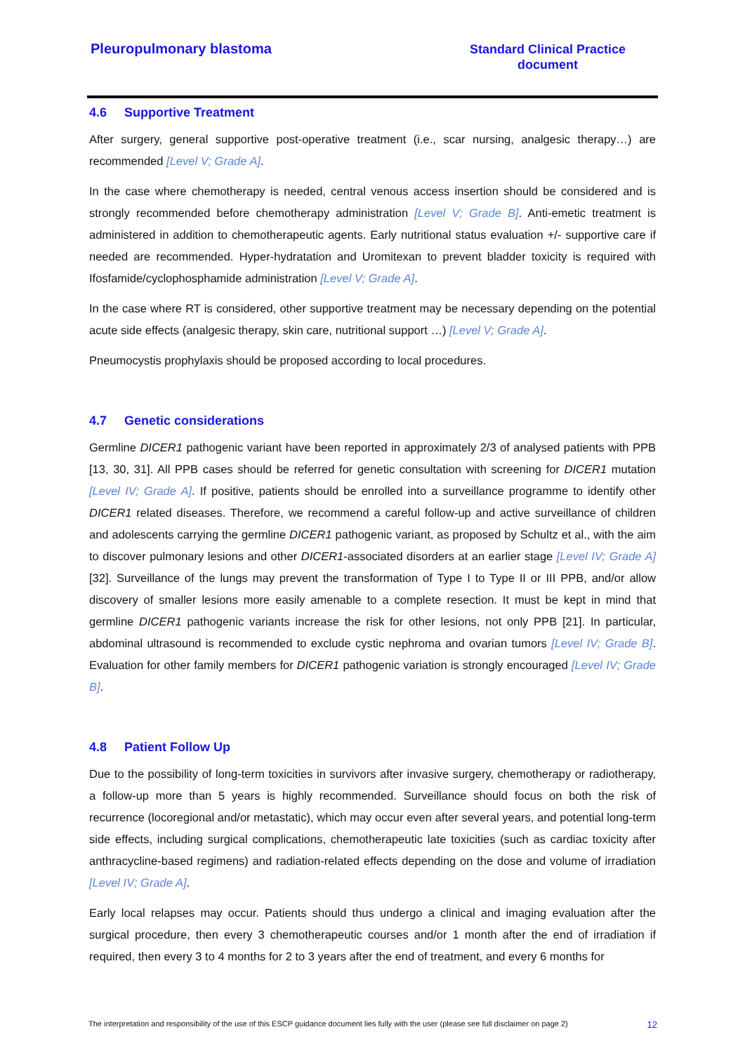Pleuropulmonary blastoma
Standard Clinical Practice
document
4.6 Supportive Treatment
After surgery, general supportive post-operative treatment (i.e., scar nursing, analgesic therapy…) are recommended [Level V; Grade A].
In the case where chemotherapy is needed, central venous access insertion should be considered and is strongly recommended before chemotherapy administration [Level V; Grade B]. Anti-emetic treatment is administered in addition to chemotherapeutic agents. Early nutritional status evaluation +/- supportive care if needed are recommended. Hyper-hydratation and Uromitexan to prevent bladder toxicity is required with Ifosfamide/cyclophosphamide administration [Level V; Grade A].
In the case where RT is considered, other supportive treatment may be necessary depending on the potential acute side effects (analgesic therapy, skin care, nutritional support …) [Level V; Grade A].
Pneumocystis prophylaxis should be proposed according to local procedures.
4.7 Genetic considerations
Germline DICER1 pathogenic variant have been reported in approximately 2/3 of analysed patients with PPB [13, 30, 31]. All PPB cases should be referred for genetic consultation with screening for DICER1 mutation [Level IV; Grade A]. If positive, patients should be enrolled into a surveillance programme to identify other DICER1 related diseases. Therefore, we recommend a careful follow-up and active surveillance of children and adolescents carrying the germline DICER1 pathogenic variant, as proposed by Schultz et al., with the aim to discover pulmonary lesions and other DICER1-associated disorders at an earlier stage [Level IV; Grade A] [32]. Surveillance of the lungs may prevent the transformation of Type I to Type II or III PPB, and/or allow discovery of smaller lesions more easily amenable to a complete resection. It must be kept in mind that germline DICER1 pathogenic variants increase the risk for other lesions, not only PPB [21]. In particular, abdominal ultrasound is recommended to exclude cystic nephroma and ovarian tumors [Level IV; Grade B]. Evaluation for other family members for DICER1 pathogenic variation is strongly encouraged [Level IV; Grade B].
4.8 Patient Follow Up
Due to the possibility of long-term toxicities in survivors after invasive surgery, chemotherapy or radiotherapy, a follow-up more than 5 years is highly recommended. Surveillance should focus on both the risk of recurrence (locoregional and/or metastatic), which may occur even after several years, and potential long-term side effects, including surgical complications, chemotherapeutic late toxicities (such as cardiac toxicity after anthracycline-based regimens) and radiation-related effects depending on the dose and volume of irradiation [Level IV; Grade A].
Early local relapses may occur. Patients should thus undergo a clinical and imaging evaluation after the surgical procedure, then every 3 chemotherapeutic courses and/or 1 month after the end of irradiation if required, then every 3 to 4 months for 2 to 3 years after the end of treatment, and every 6 months for
The interpretation and responsibility of the use of this ESCP guidance document lies fully with the user (please see full disclaimer on page 2) 12